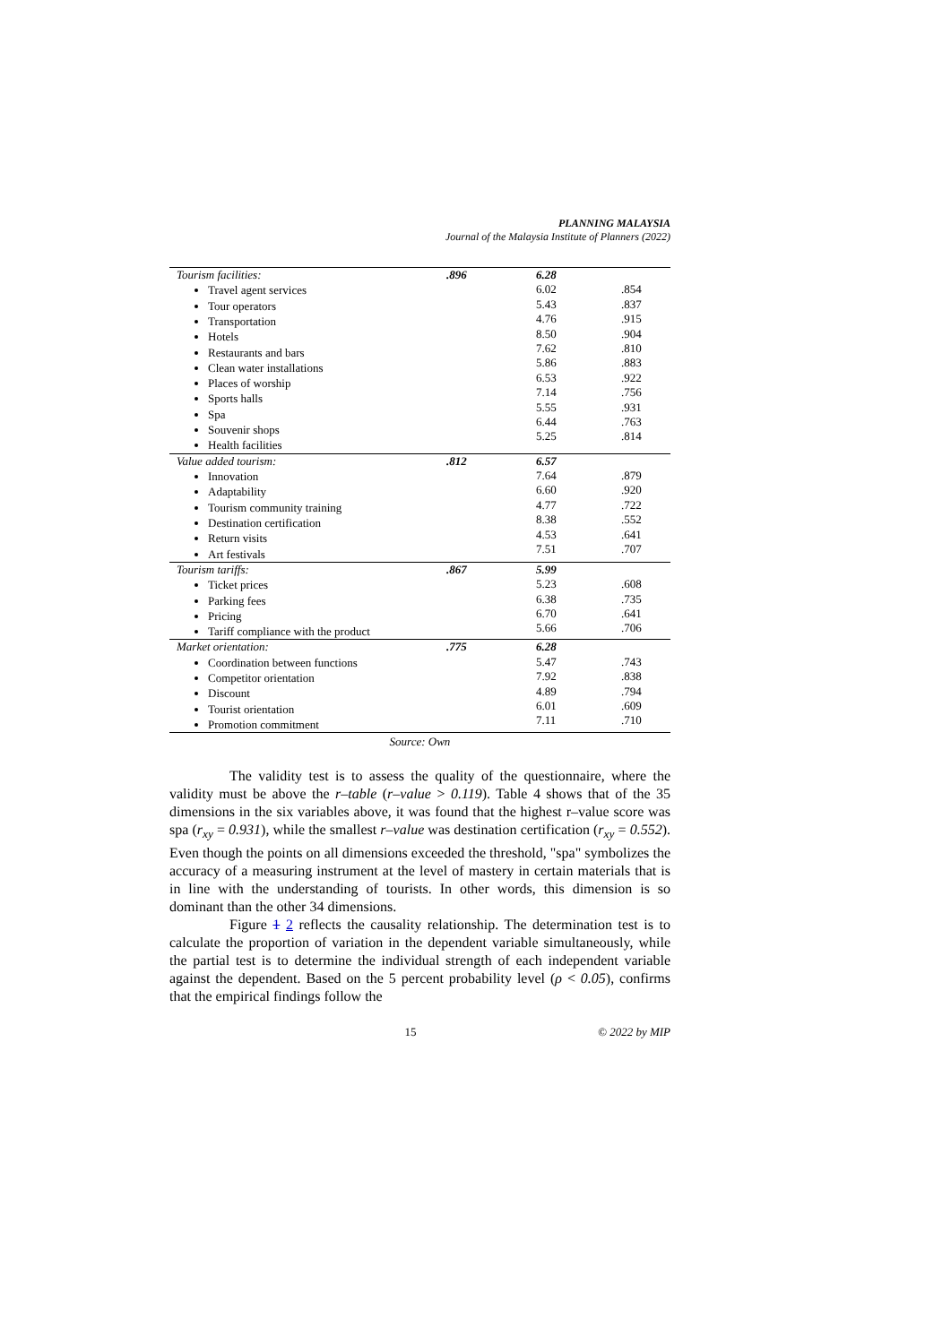PLANNING MALAYSIA
Journal of the Malaysia Institute of Planners (2022)
| Tourism facilities: Travel agent services Tour operators Transportation Hotels Restaurants and bars Clean water installations Places of worship Sports halls Spa Souvenir shops Health facilities | .896 | 6.28 6.02 5.43 4.76 8.50 7.62 5.86 6.53 7.14 5.55 6.44 5.25 | .854 .837 .915 .904 .810 .883 .922 .756 .931 .763 .814 |
| Value added tourism: Innovation Adaptability Tourism community training Destination certification Return visits Art festivals | .812 | 6.57 7.64 6.60 4.77 8.38 4.53 7.51 | .879 .920 .722 .552 .641 .707 |
| Tourism tariffs: Ticket prices Parking fees Pricing Tariff compliance with the product | .867 | 5.99 5.23 6.38 6.70 5.66 | .608 .735 .641 .706 |
| Market orientation: Coordination between functions Competitor orientation Discount Tourist orientation Promotion commitment | .775 | 6.28 5.47 7.92 4.89 6.01 7.11 | .743 .838 .794 .609 .710 |
Source: Own
The validity test is to assess the quality of the questionnaire, where the validity must be above the r–table (r–value > 0.119). Table 4 shows that of the 35 dimensions in the six variables above, it was found that the highest r–value score was spa (r<sub>xy</sub> = 0.931), while the smallest r–value was destination certification (r<sub>xy</sub> = 0.552). Even though the points on all dimensions exceeded the threshold, "spa" symbolizes the accuracy of a measuring instrument at the level of mastery in certain materials that is in line with the understanding of tourists. In other words, this dimension is so dominant than the other 34 dimensions.
Figure 1 2 reflects the causality relationship. The determination test is to calculate the proportion of variation in the dependent variable simultaneously, while the partial test is to determine the individual strength of each independent variable against the dependent. Based on the 5 percent probability level (ρ < 0.05), confirms that the empirical findings follow the
15 © 2022 by MIP